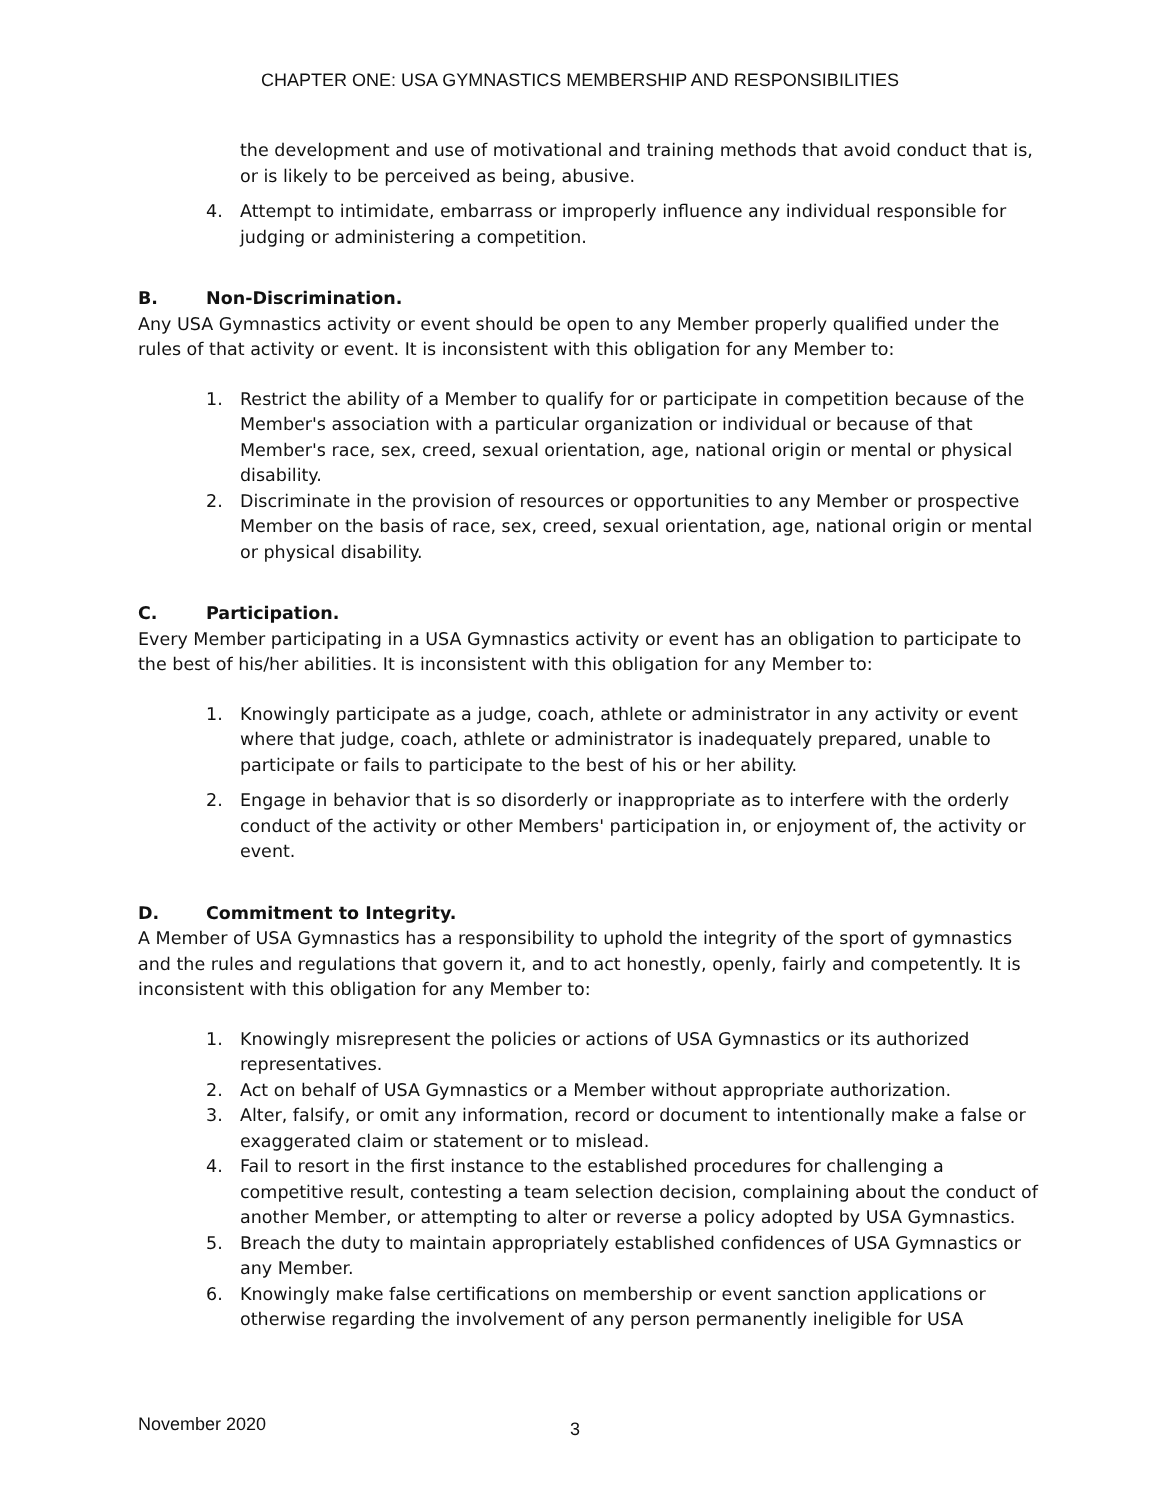CHAPTER ONE: USA GYMNASTICS MEMBERSHIP AND RESPONSIBILITIES
the development and use of motivational and training methods that avoid conduct that is, or is likely to be perceived as being, abusive.
4. Attempt to intimidate, embarrass or improperly influence any individual responsible for judging or administering a competition.
B. Non-Discrimination.
Any USA Gymnastics activity or event should be open to any Member properly qualified under the rules of that activity or event. It is inconsistent with this obligation for any Member to:
1. Restrict the ability of a Member to qualify for or participate in competition because of the Member's association with a particular organization or individual or because of that Member's race, sex, creed, sexual orientation, age, national origin or mental or physical disability.
2. Discriminate in the provision of resources or opportunities to any Member or prospective Member on the basis of race, sex, creed, sexual orientation, age, national origin or mental or physical disability.
C. Participation.
Every Member participating in a USA Gymnastics activity or event has an obligation to participate to the best of his/her abilities. It is inconsistent with this obligation for any Member to:
1. Knowingly participate as a judge, coach, athlete or administrator in any activity or event where that judge, coach, athlete or administrator is inadequately prepared, unable to participate or fails to participate to the best of his or her ability.
2. Engage in behavior that is so disorderly or inappropriate as to interfere with the orderly conduct of the activity or other Members' participation in, or enjoyment of, the activity or event.
D. Commitment to Integrity.
A Member of USA Gymnastics has a responsibility to uphold the integrity of the sport of gymnastics and the rules and regulations that govern it, and to act honestly, openly, fairly and competently. It is inconsistent with this obligation for any Member to:
1. Knowingly misrepresent the policies or actions of USA Gymnastics or its authorized representatives.
2. Act on behalf of USA Gymnastics or a Member without appropriate authorization.
3. Alter, falsify, or omit any information, record or document to intentionally make a false or exaggerated claim or statement or to mislead.
4. Fail to resort in the first instance to the established procedures for challenging a competitive result, contesting a team selection decision, complaining about the conduct of another Member, or attempting to alter or reverse a policy adopted by USA Gymnastics.
5. Breach the duty to maintain appropriately established confidences of USA Gymnastics or any Member.
6. Knowingly make false certifications on membership or event sanction applications or otherwise regarding the involvement of any person permanently ineligible for USA
November 2020 3